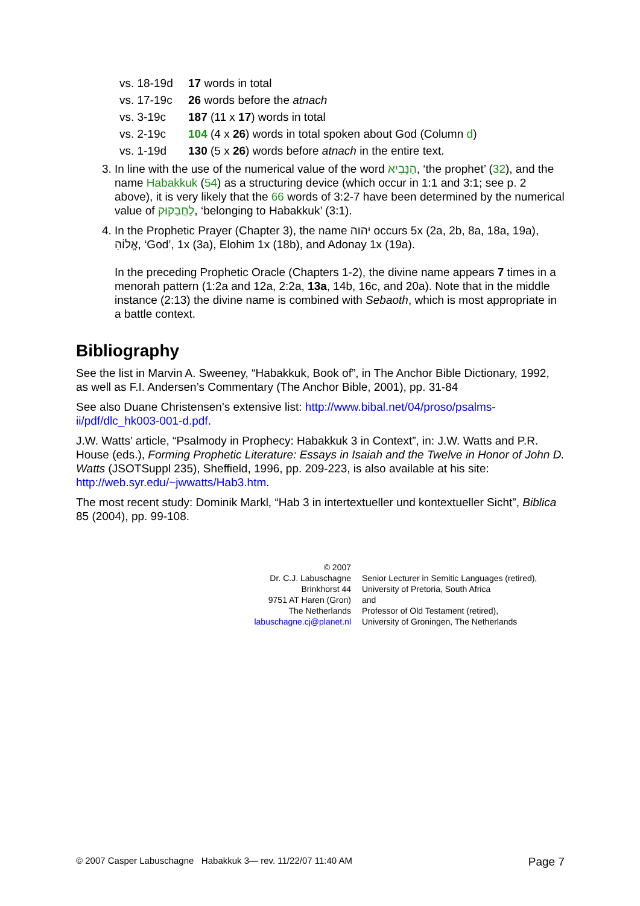| vs. 18-19d | 17 words in total |
| vs. 17-19c | 26 words before the atnach |
| vs. 3-19c | 187 (11 x 17 ) words in total |
| vs. 2-19c | 104 (4 x 26 ) words in total spoken about God (Column d ) |
| vs. 1-19d | 130 (5 x 26 ) words before atnach in the entire text. |
3. In line with the use of the numerical value of the word הַנָּבִיא, ‘the prophet’ (32), and the name Habakkuk (54) as a structuring device (which occur in 1:1 and 3:1; see p. 2 above), it is very likely that the 66 words of 3:2-7 have been determined by the numerical value of לַחֲבַקּוּק, ‘belonging to Habakkuk’ (3:1).
4. In the Prophetic Prayer (Chapter 3), the name יהוה occurs 5x (2a, 2b, 8a, 18a, 19a), אֱלוֹהַ, ‘God’, 1x (3a), Elohim 1x (18b), and Adonay 1x (19a).
In the preceding Prophetic Oracle (Chapters 1-2), the divine name appears 7 times in a menorah pattern (1:2a and 12a, 2:2a, 13a, 14b, 16c, and 20a). Note that in the middle instance (2:13) the divine name is combined with Sebaoth, which is most appropriate in a battle context.
Bibliography
See the list in Marvin A. Sweeney, “Habakkuk, Book of”, in The Anchor Bible Dictionary, 1992, as well as F.I. Andersen’s Commentary (The Anchor Bible, 2001), pp. 31-84
See also Duane Christensen’s extensive list: http://www.bibal.net/04/proso/psalms-ii/pdf/dlc_hk003-001-d.pdf.
J.W. Watts’ article, “Psalmody in Prophecy: Habakkuk 3 in Context”, in: J.W. Watts and P.R. House (eds.), Forming Prophetic Literature: Essays in Isaiah and the Twelve in Honor of John D. Watts (JSOTSuppl 235), Sheffield, 1996, pp. 209-223, is also available at his site: http://web.syr.edu/~jwwatts/Hab3.htm.
The most recent study: Dominik Markl, “Hab 3 in intertextueller und kontextueller Sicht”, Biblica 85 (2004), pp. 99-108.
© 2007
Dr. C.J. Labuschagne
Brinkhorst 44
9751 AT Haren (Gron)
The Netherlands
labuschagne.cj@planet.nl
Senior Lecturer in Semitic Languages (retired),
University of Pretoria, South Africa
and
Professor of Old Testament (retired),
University of Groningen, The Netherlands
© 2007 Casper Labuschagne Habakkuk 3— rev. 11/22/07 11:40 AM Page 7